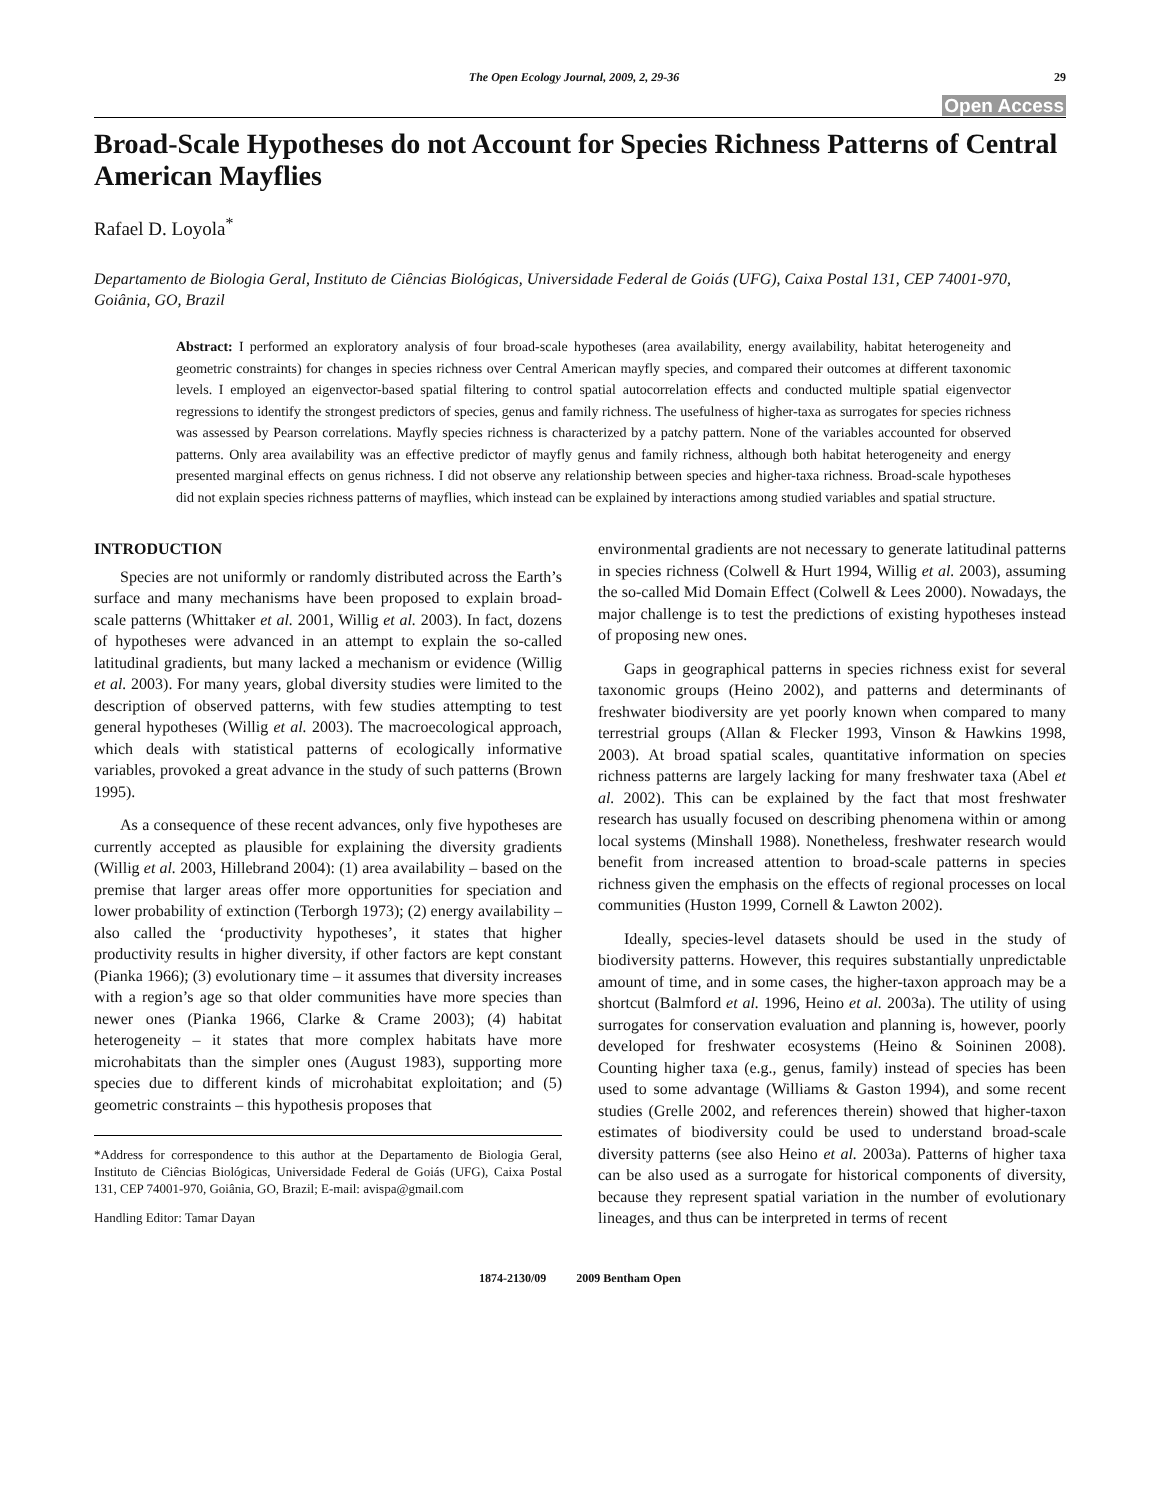The Open Ecology Journal, 2009, 2, 29-36 29
Open Access
Broad-Scale Hypotheses do not Account for Species Richness Patterns of Central American Mayflies
Rafael D. Loyola<sup>*</sup>
Departamento de Biologia Geral, Instituto de Ciências Biológicas, Universidade Federal de Goiás (UFG), Caixa Postal 131, CEP 74001-970, Goiânia, GO, Brazil
Abstract: I performed an exploratory analysis of four broad-scale hypotheses (area availability, energy availability, habitat heterogeneity and geometric constraints) for changes in species richness over Central American mayfly species, and compared their outcomes at different taxonomic levels. I employed an eigenvector-based spatial filtering to control spatial autocorrelation effects and conducted multiple spatial eigenvector regressions to identify the strongest predictors of species, genus and family richness. The usefulness of higher-taxa as surrogates for species richness was assessed by Pearson correlations. Mayfly species richness is characterized by a patchy pattern. None of the variables accounted for observed patterns. Only area availability was an effective predictor of mayfly genus and family richness, although both habitat heterogeneity and energy presented marginal effects on genus richness. I did not observe any relationship between species and higher-taxa richness. Broad-scale hypotheses did not explain species richness patterns of mayflies, which instead can be explained by interactions among studied variables and spatial structure.
INTRODUCTION
Species are not uniformly or randomly distributed across the Earth’s surface and many mechanisms have been proposed to explain broad-scale patterns (Whittaker et al. 2001, Willig et al. 2003). In fact, dozens of hypotheses were advanced in an attempt to explain the so-called latitudinal gradients, but many lacked a mechanism or evidence (Willig et al. 2003). For many years, global diversity studies were limited to the description of observed patterns, with few studies attempting to test general hypotheses (Willig et al. 2003). The macroecological approach, which deals with statistical patterns of ecologically informative variables, provoked a great advance in the study of such patterns (Brown 1995).
As a consequence of these recent advances, only five hypotheses are currently accepted as plausible for explaining the diversity gradients (Willig et al. 2003, Hillebrand 2004): (1) area availability – based on the premise that larger areas offer more opportunities for speciation and lower probability of extinction (Terborgh 1973); (2) energy availability – also called the ‘productivity hypotheses’, it states that higher productivity results in higher diversity, if other factors are kept constant (Pianka 1966); (3) evolutionary time – it assumes that diversity increases with a region’s age so that older communities have more species than newer ones (Pianka 1966, Clarke & Crame 2003); (4) habitat heterogeneity – it states that more complex habitats have more microhabitats than the simpler ones (August 1983), supporting more species due to different kinds of microhabitat exploitation; and (5) geometric constraints – this hypothesis proposes that
*Address for correspondence to this author at the Departamento de Biologia Geral, Instituto de Ciências Biológicas, Universidade Federal de Goiás (UFG), Caixa Postal 131, CEP 74001-970, Goiânia, GO, Brazil; E-mail: avispa@gmail.com
Handling Editor: Tamar Dayan
environmental gradients are not necessary to generate latitudinal patterns in species richness (Colwell & Hurt 1994, Willig et al. 2003), assuming the so-called Mid Domain Effect (Colwell & Lees 2000). Nowadays, the major challenge is to test the predictions of existing hypotheses instead of proposing new ones.
Gaps in geographical patterns in species richness exist for several taxonomic groups (Heino 2002), and patterns and determinants of freshwater biodiversity are yet poorly known when compared to many terrestrial groups (Allan & Flecker 1993, Vinson & Hawkins 1998, 2003). At broad spatial scales, quantitative information on species richness patterns are largely lacking for many freshwater taxa (Abel et al. 2002). This can be explained by the fact that most freshwater research has usually focused on describing phenomena within or among local systems (Minshall 1988). Nonetheless, freshwater research would benefit from increased attention to broad-scale patterns in species richness given the emphasis on the effects of regional processes on local communities (Huston 1999, Cornell & Lawton 2002).
Ideally, species-level datasets should be used in the study of biodiversity patterns. However, this requires substantially unpredictable amount of time, and in some cases, the higher-taxon approach may be a shortcut (Balmford et al. 1996, Heino et al. 2003a). The utility of using surrogates for conservation evaluation and planning is, however, poorly developed for freshwater ecosystems (Heino & Soininen 2008). Counting higher taxa (e.g., genus, family) instead of species has been used to some advantage (Williams & Gaston 1994), and some recent studies (Grelle 2002, and references therein) showed that higher-taxon estimates of biodiversity could be used to understand broad-scale diversity patterns (see also Heino et al. 2003a). Patterns of higher taxa can be also used as a surrogate for historical components of diversity, because they represent spatial variation in the number of evolutionary lineages, and thus can be interpreted in terms of recent
1874-2130/09 2009 Bentham Open